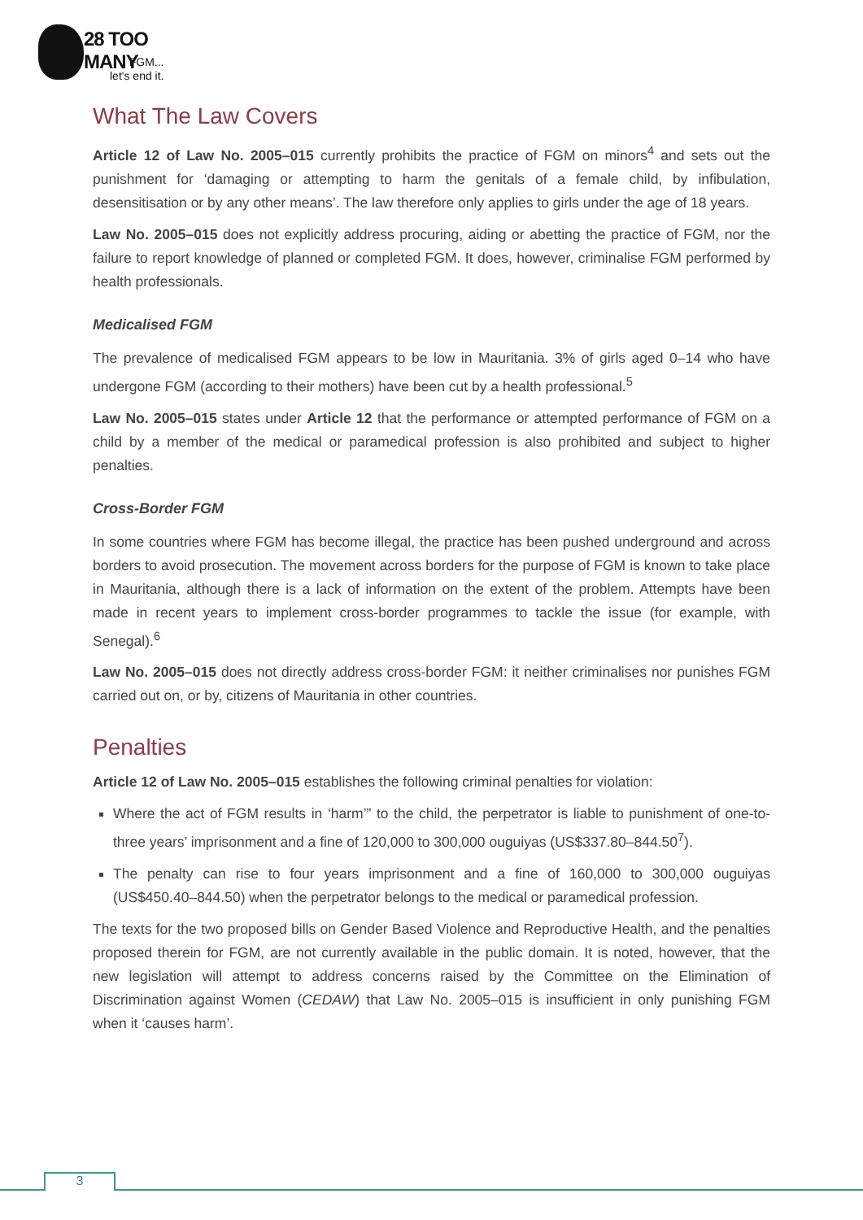28 TOO MANY
FGM...
let's end it.
What The Law Covers
Article 12 of Law No. 2005–015 currently prohibits the practice of FGM on minors<sup>4</sup> and sets out the punishment for ‘damaging or attempting to harm the genitals of a female child, by infibulation, desensitisation or by any other means’. The law therefore only applies to girls under the age of 18 years.
Law No. 2005–015 does not explicitly address procuring, aiding or abetting the practice of FGM, nor the failure to report knowledge of planned or completed FGM. It does, however, criminalise FGM performed by health professionals.
Medicalised FGM
The prevalence of medicalised FGM appears to be low in Mauritania. 3% of girls aged 0–14 who have undergone FGM (according to their mothers) have been cut by a health professional.<sup>5</sup>
Law No. 2005–015 states under Article 12 that the performance or attempted performance of FGM on a child by a member of the medical or paramedical profession is also prohibited and subject to higher penalties.
Cross-Border FGM
In some countries where FGM has become illegal, the practice has been pushed underground and across borders to avoid prosecution. The movement across borders for the purpose of FGM is known to take place in Mauritania, although there is a lack of information on the extent of the problem. Attempts have been made in recent years to implement cross-border programmes to tackle the issue (for example, with Senegal).<sup>6</sup>
Law No. 2005–015 does not directly address cross-border FGM: it neither criminalises nor punishes FGM carried out on, or by, citizens of Mauritania in other countries.
Penalties
Article 12 of Law No. 2005–015 establishes the following criminal penalties for violation:
Where the act of FGM results in ‘harm’” to the child, the perpetrator is liable to punishment of one-to-three years’ imprisonment and a fine of 120,000 to 300,000 ouguiyas (US$337.80–844.50<sup>7</sup>).
The penalty can rise to four years imprisonment and a fine of 160,000 to 300,000 ouguiyas (US$450.40–844.50) when the perpetrator belongs to the medical or paramedical profession.
The texts for the two proposed bills on Gender Based Violence and Reproductive Health, and the penalties proposed therein for FGM, are not currently available in the public domain. It is noted, however, that the new legislation will attempt to address concerns raised by the Committee on the Elimination of Discrimination against Women (CEDAW) that Law No. 2005–015 is insufficient in only punishing FGM when it ‘causes harm’.
3